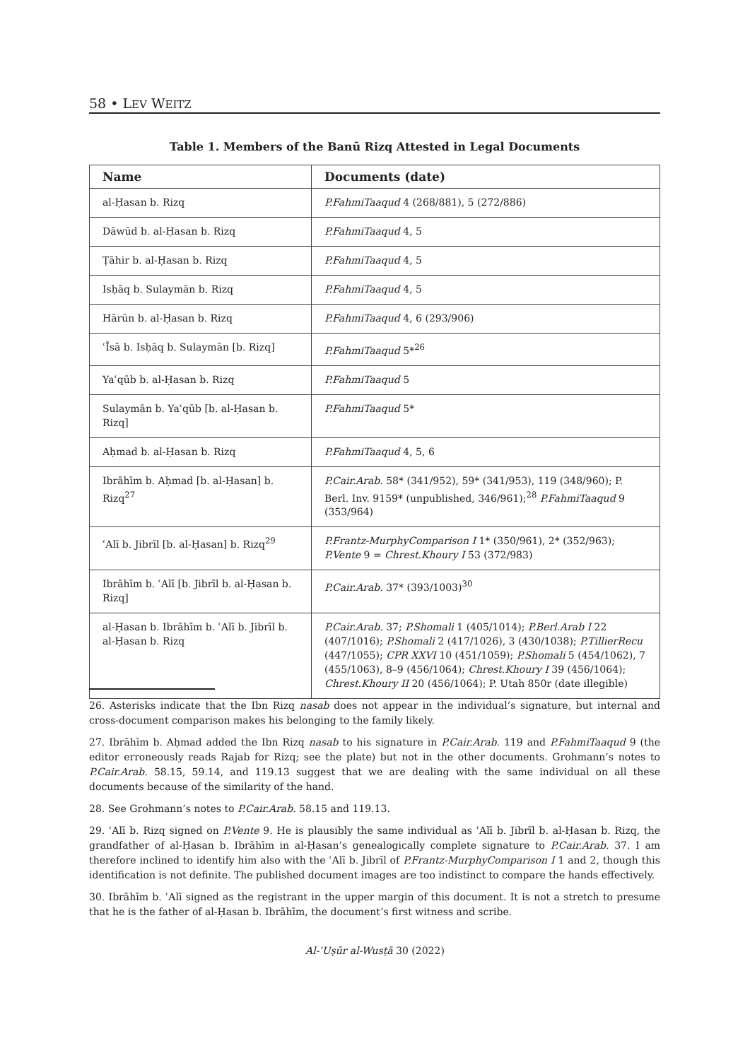58 • LEV WEITZ
Table 1. Members of the Banū Rizq Attested in Legal Documents
| Name | Documents (date) |
| --- | --- |
| al-Ḥasan b. Rizq | P.FahmiTaaqud 4 (268/881), 5 (272/886) |
| Dāwūd b. al-Ḥasan b. Rizq | P.FahmiTaaqud 4, 5 |
| Ṭāhir b. al-Ḥasan b. Rizq | P.FahmiTaaqud 4, 5 |
| Isḥāq b. Sulaymān b. Rizq | P.FahmiTaaqud 4, 5 |
| Hārūn b. al-Ḥasan b. Rizq | P.FahmiTaaqud 4, 6 (293/906) |
| ʿĪsā b. Isḥāq b. Sulaymān [b. Rizq] | P.FahmiTaaqud 5*<sup>26</sup> |
| Yaʿqūb b. al-Ḥasan b. Rizq | P.FahmiTaaqud 5 |
| Sulaymān b. Yaʿqūb [b. al-Ḥasan b. Rizq] | P.FahmiTaaqud 5* |
| Aḥmad b. al-Ḥasan b. Rizq | P.FahmiTaaqud 4, 5, 6 |
| Ibrāhīm b. Aḥmad [b. al-Ḥasan] b. Rizq<sup>27</sup> | P.Cair.Arab. 58* (341/952), 59* (341/953), 119 (348/960); P. Berl. Inv. 9159* (unpublished, 346/961);<sup>28</sup> P.FahmiTaaqud 9 (353/964) |
| ʿAlī b. Jibrīl [b. al-Ḥasan] b. Rizq<sup>29</sup> | P.Frantz-MurphyComparison I 1* (350/961), 2* (352/963); P.Vente 9 = Chrest.Khoury I 53 (372/983) |
| Ibrāhīm b. ʿAlī [b. Jibrīl b. al-Ḥasan b. Rizq] | P.Cair.Arab. 37* (393/1003)<sup>30</sup> |
| al-Ḥasan b. Ibrāhīm b. ʿAlī b. Jibrīl b. al-Ḥasan b. Rizq | P.Cair.Arab. 37; P.Shomali 1 (405/1014); P.Berl.Arab I 22 (407/1016); P.Shomali 2 (417/1026), 3 (430/1038); P.TillierRecu (447/1055); CPR XXVI 10 (451/1059); P.Shomali 5 (454/1062), 7 (455/1063), 8–9 (456/1064); Chrest.Khoury I 39 (456/1064); Chrest.Khoury II 20 (456/1064); P. Utah 850r (date illegible) |
26. Asterisks indicate that the Ibn Rizq nasab does not appear in the individual’s signature, but internal and cross-document comparison makes his belonging to the family likely.
27. Ibrāhīm b. Aḥmad added the Ibn Rizq nasab to his signature in P.Cair.Arab. 119 and P.FahmiTaaqud 9 (the editor erroneously reads Rajab for Rizq; see the plate) but not in the other documents. Grohmann’s notes to P.Cair.Arab. 58.15, 59.14, and 119.13 suggest that we are dealing with the same individual on all these documents because of the similarity of the hand.
28. See Grohmann’s notes to P.Cair.Arab. 58.15 and 119.13.
29. ʿAlī b. Rizq signed on P.Vente 9. He is plausibly the same individual as ʿAlī b. Jibrīl b. al-Ḥasan b. Rizq, the grandfather of al-Ḥasan b. Ibrāhīm in al-Ḥasan’s genealogically complete signature to P.Cair.Arab. 37. I am therefore inclined to identify him also with the ʿAlī b. Jibrīl of P.Frantz-MurphyComparison I 1 and 2, though this identification is not definite. The published document images are too indistinct to compare the hands effectively.
30. Ibrāhīm b. ʿAlī signed as the registrant in the upper margin of this document. It is not a stretch to presume that he is the father of al-Ḥasan b. Ibrāhīm, the document’s first witness and scribe.
Al-ʿUṣūr al-Wusṭā 30 (2022)